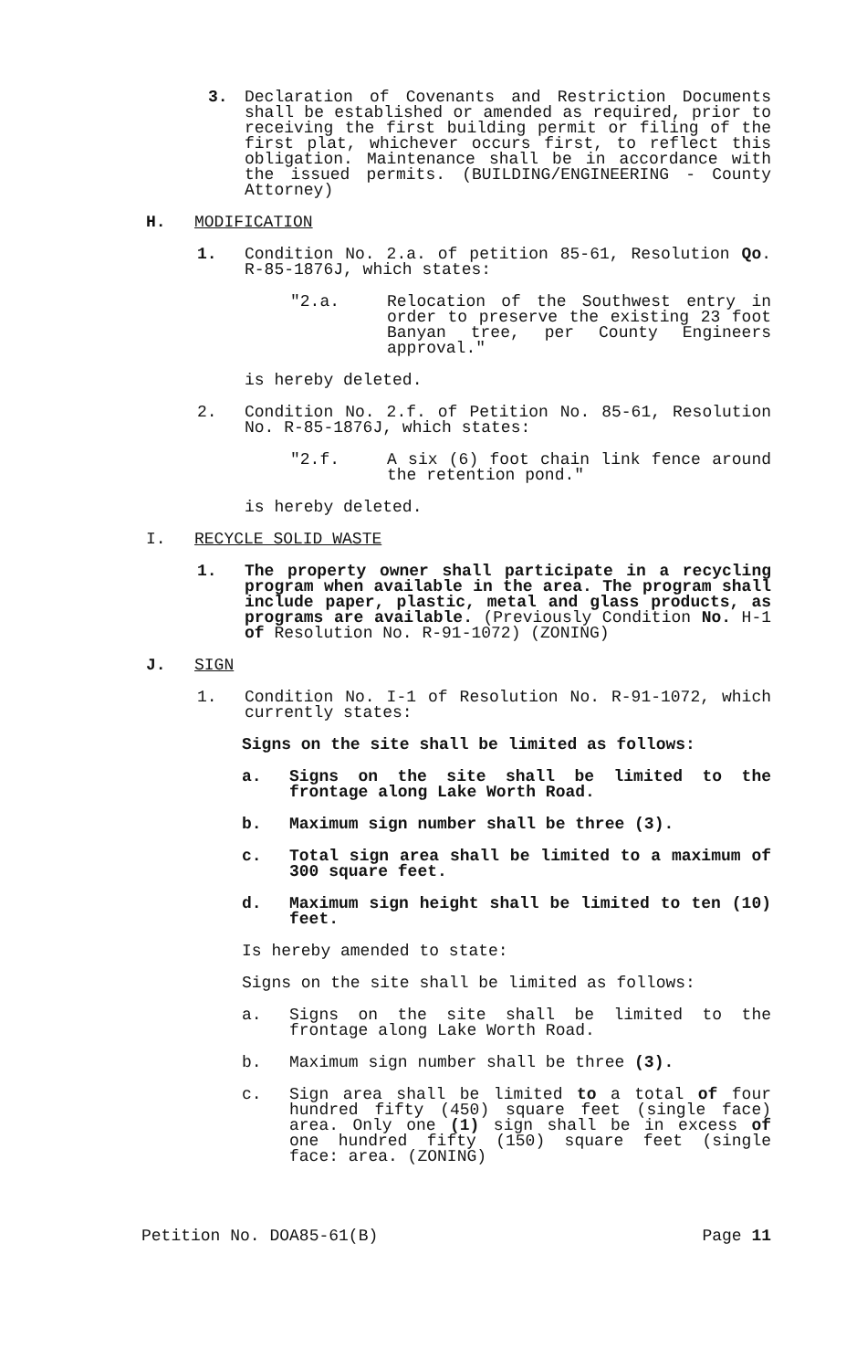3. Declaration of Covenants and Restriction Documents shall be established or amended as required, prior to receiving the first building permit or filing of the first plat, whichever occurs first, to reflect this obligation. Maintenance shall be in accordance with the issued permits. (BUILDING/ENGINEERING - County Attorney)
H. MODIFICATION
1. Condition No. 2.a. of petition 85-61, Resolution Qo. R-85-1876J, which states:
"2.a. Relocation of the Southwest entry in order to preserve the existing 23 foot Banyan tree, per County Engineers approval."
is hereby deleted.
2. Condition No. 2.f. of Petition No. 85-61, Resolution No. R-85-1876J, which states:
"2.f. A six (6) foot chain link fence around the retention pond."
is hereby deleted.
I. RECYCLE SOLID WASTE
1. The property owner shall participate in a recycling program when available in the area. The program shall include paper, plastic, metal and glass products, as programs are available. (Previously Condition No. H-1 of Resolution No. R-91-1072) (ZONING)
J. SIGN
1. Condition No. I-1 of Resolution No. R-91-1072, which currently states:
Signs on the site shall be limited as follows:
a. Signs on the site shall be limited to the frontage along Lake Worth Road.
b. Maximum sign number shall be three (3).
c. Total sign area shall be limited to a maximum of 300 square feet.
d. Maximum sign height shall be limited to ten (10) feet.
Is hereby amended to state:
Signs on the site shall be limited as follows:
a. Signs on the site shall be limited to the frontage along Lake Worth Road.
b. Maximum sign number shall be three (3).
c. Sign area shall be limited to a total of four hundred fifty (450) square feet (single face) area. Only one (1) sign shall be in excess of one hundred fifty (150) square feet (single face: area. (ZONING)
Petition No. DOA85-61(B) Page 11